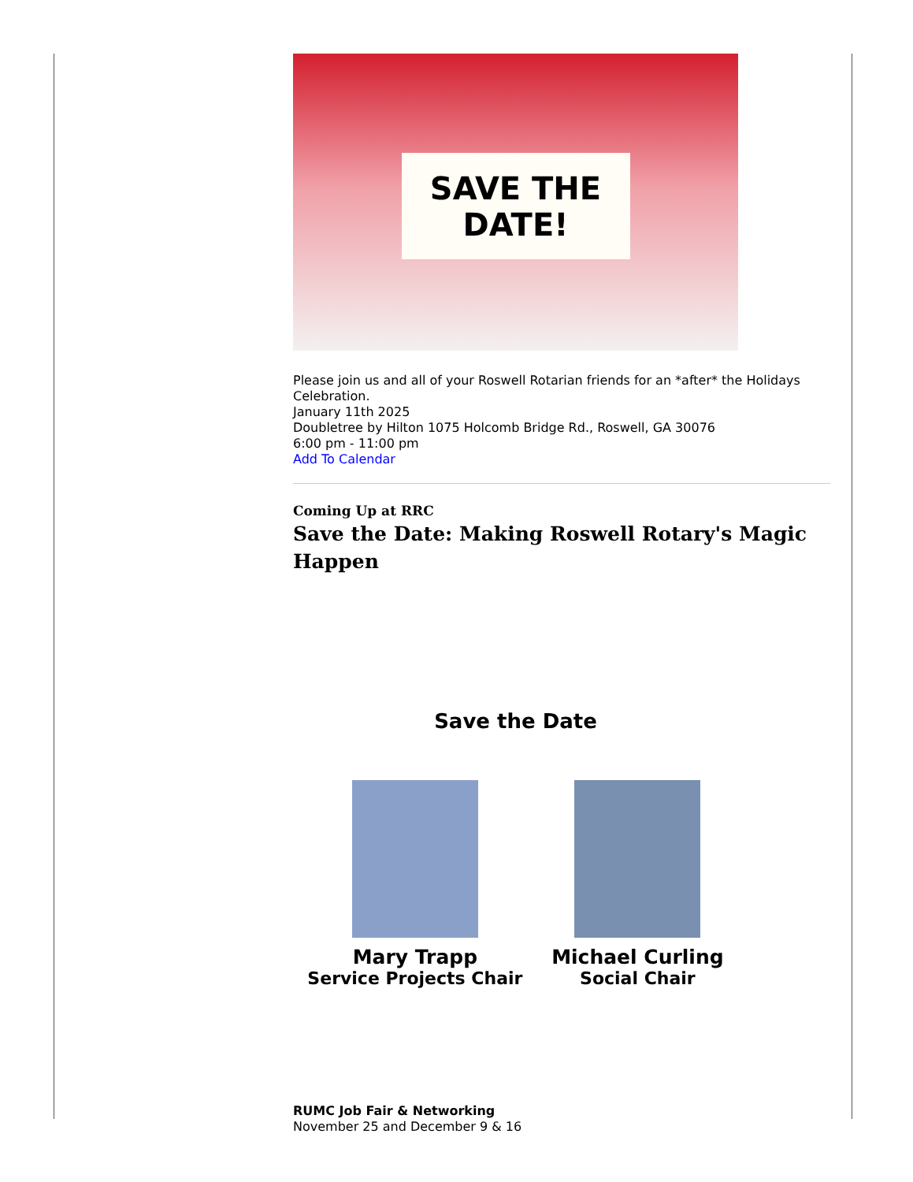SAVE THE
DATE!
Please join us and all of your Roswell Rotarian friends for an *after* the Holidays Celebration.
January 11th 2025
Doubletree by Hilton 1075 Holcomb Bridge Rd., Roswell, GA 30076
6:00 pm - 11:00 pm
Add To Calendar
Coming Up at RRC
Save the Date: Making Roswell Rotary's Magic Happen
Save the Date
Mary Trapp
Service Projects Chair
Michael Curling
Social Chair
RUMC Job Fair & Networking
November 25 and December 9 & 16